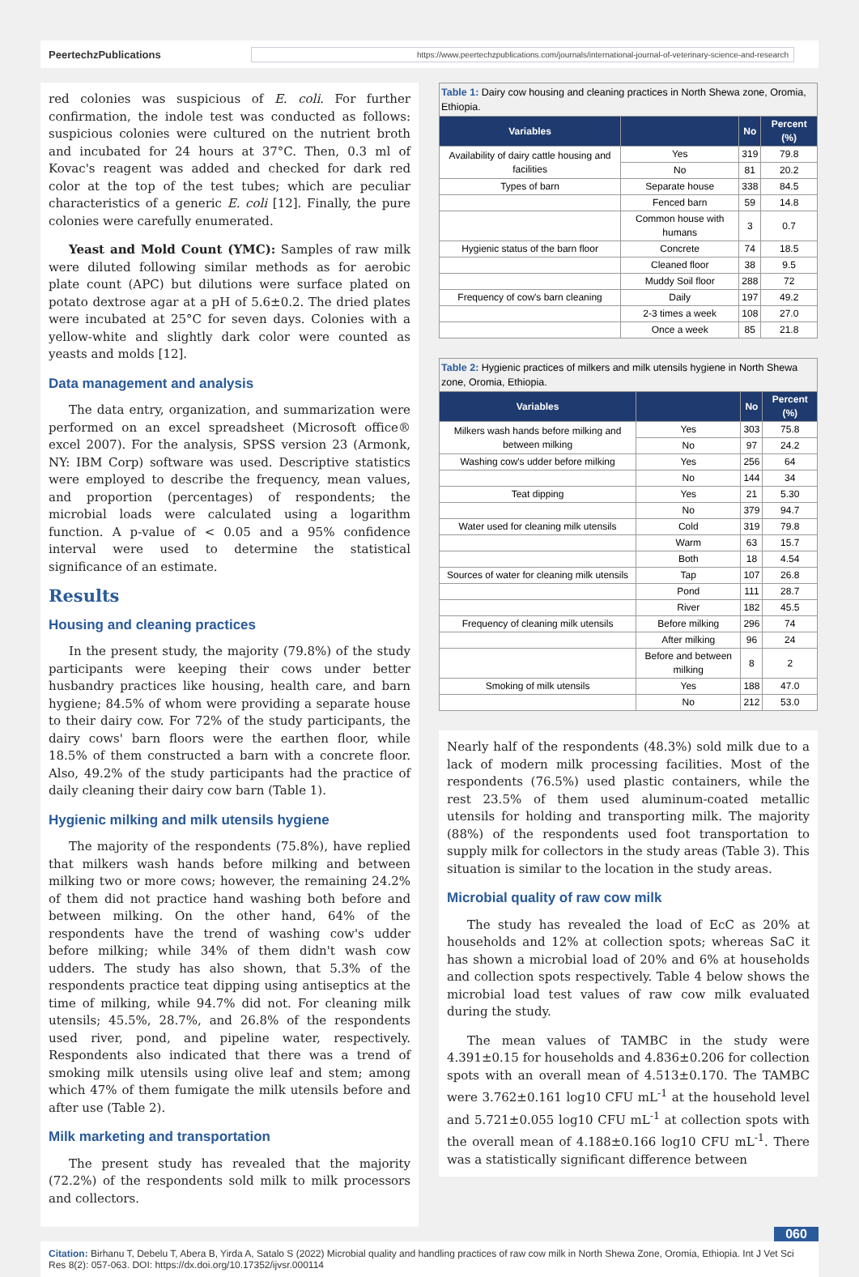PeertechzPublications https://www.peertechzpublications.com/journals/international-journal-of-veterinary-science-and-research
red colonies was suspicious of E. coli. For further confirmation, the indole test was conducted as follows: suspicious colonies were cultured on the nutrient broth and incubated for 24 hours at 37°C. Then, 0.3 ml of Kovac's reagent was added and checked for dark red color at the top of the test tubes; which are peculiar characteristics of a generic E. coli [12]. Finally, the pure colonies were carefully enumerated.
Yeast and Mold Count (YMC): Samples of raw milk were diluted following similar methods as for aerobic plate count (APC) but dilutions were surface plated on potato dextrose agar at a pH of 5.6±0.2. The dried plates were incubated at 25°C for seven days. Colonies with a yellow-white and slightly dark color were counted as yeasts and molds [12].
Data management and analysis
The data entry, organization, and summarization were performed on an excel spreadsheet (Microsoft office® excel 2007). For the analysis, SPSS version 23 (Armonk, NY: IBM Corp) software was used. Descriptive statistics were employed to describe the frequency, mean values, and proportion (percentages) of respondents; the microbial loads were calculated using a logarithm function. A p-value of < 0.05 and a 95% confidence interval were used to determine the statistical significance of an estimate.
Results
Housing and cleaning practices
In the present study, the majority (79.8%) of the study participants were keeping their cows under better husbandry practices like housing, health care, and barn hygiene; 84.5% of whom were providing a separate house to their dairy cow. For 72% of the study participants, the dairy cows' barn floors were the earthen floor, while 18.5% of them constructed a barn with a concrete floor. Also, 49.2% of the study participants had the practice of daily cleaning their dairy cow barn (Table 1).
Hygienic milking and milk utensils hygiene
The majority of the respondents (75.8%), have replied that milkers wash hands before milking and between milking two or more cows; however, the remaining 24.2% of them did not practice hand washing both before and between milking. On the other hand, 64% of the respondents have the trend of washing cow's udder before milking; while 34% of them didn't wash cow udders. The study has also shown, that 5.3% of the respondents practice teat dipping using antiseptics at the time of milking, while 94.7% did not. For cleaning milk utensils; 45.5%, 28.7%, and 26.8% of the respondents used river, pond, and pipeline water, respectively. Respondents also indicated that there was a trend of smoking milk utensils using olive leaf and stem; among which 47% of them fumigate the milk utensils before and after use (Table 2).
Milk marketing and transportation
The present study has revealed that the majority (72.2%) of the respondents sold milk to milk processors and collectors.
Table 1: Dairy cow housing and cleaning practices in North Shewa zone, Oromia, Ethiopia.
| Variables | | No | Percent (%) |
| --- | --- | --- | --- |
| Availability of dairy cattle housing and facilities | Yes | 319 | 79.8 |
| | No | 81 | 20.2 |
| Types of barn | Separate house | 338 | 84.5 |
| | Fenced barn | 59 | 14.8 |
| | Common house with humans | 3 | 0.7 |
| Hygienic status of the barn floor | Concrete | 74 | 18.5 |
| | Cleaned floor | 38 | 9.5 |
| | Muddy Soil floor | 288 | 72 |
| Frequency of cow's barn cleaning | Daily | 197 | 49.2 |
| | 2-3 times a week | 108 | 27.0 |
| | Once a week | 85 | 21.8 |
Table 2: Hygienic practices of milkers and milk utensils hygiene in North Shewa zone, Oromia, Ethiopia.
| Variables | | No | Percent (%) |
| --- | --- | --- | --- |
| Milkers wash hands before milking and between milking | Yes | 303 | 75.8 |
| | No | 97 | 24.2 |
| Washing cow's udder before milking | Yes | 256 | 64 |
| | No | 144 | 34 |
| Teat dipping | Yes | 21 | 5.30 |
| | No | 379 | 94.7 |
| Water used for cleaning milk utensils | Cold | 319 | 79.8 |
| | Warm | 63 | 15.7 |
| | Both | 18 | 4.54 |
| Sources of water for cleaning milk utensils | Tap | 107 | 26.8 |
| | Pond | 111 | 28.7 |
| | River | 182 | 45.5 |
| Frequency of cleaning milk utensils | Before milking | 296 | 74 |
| | After milking | 96 | 24 |
| | Before and between milking | 8 | 2 |
| Smoking of milk utensils | Yes | 188 | 47.0 |
| | No | 212 | 53.0 |
Nearly half of the respondents (48.3%) sold milk due to a lack of modern milk processing facilities. Most of the respondents (76.5%) used plastic containers, while the rest 23.5% of them used aluminum-coated metallic utensils for holding and transporting milk. The majority (88%) of the respondents used foot transportation to supply milk for collectors in the study areas (Table 3). This situation is similar to the location in the study areas.
Microbial quality of raw cow milk
The study has revealed the load of EcC as 20% at households and 12% at collection spots; whereas SaC it has shown a microbial load of 20% and 6% at households and collection spots respectively. Table 4 below shows the microbial load test values of raw cow milk evaluated during the study.
The mean values of TAMBC in the study were 4.391±0.15 for households and 4.836±0.206 for collection spots with an overall mean of 4.513±0.170. The TAMBC were 3.762±0.161 log10 CFU mL<sup>-1</sup> at the household level and 5.721±0.055 log10 CFU mL<sup>-1</sup> at collection spots with the overall mean of 4.188±0.166 log10 CFU mL<sup>-1</sup>. There was a statistically significant difference between
060
Citation: Birhanu T, Debelu T, Abera B, Yirda A, Satalo S (2022) Microbial quality and handling practices of raw cow milk in North Shewa Zone, Oromia, Ethiopia. Int J Vet Sci Res 8(2): 057-063. DOI: https://dx.doi.org/10.17352/ijvsr.000114